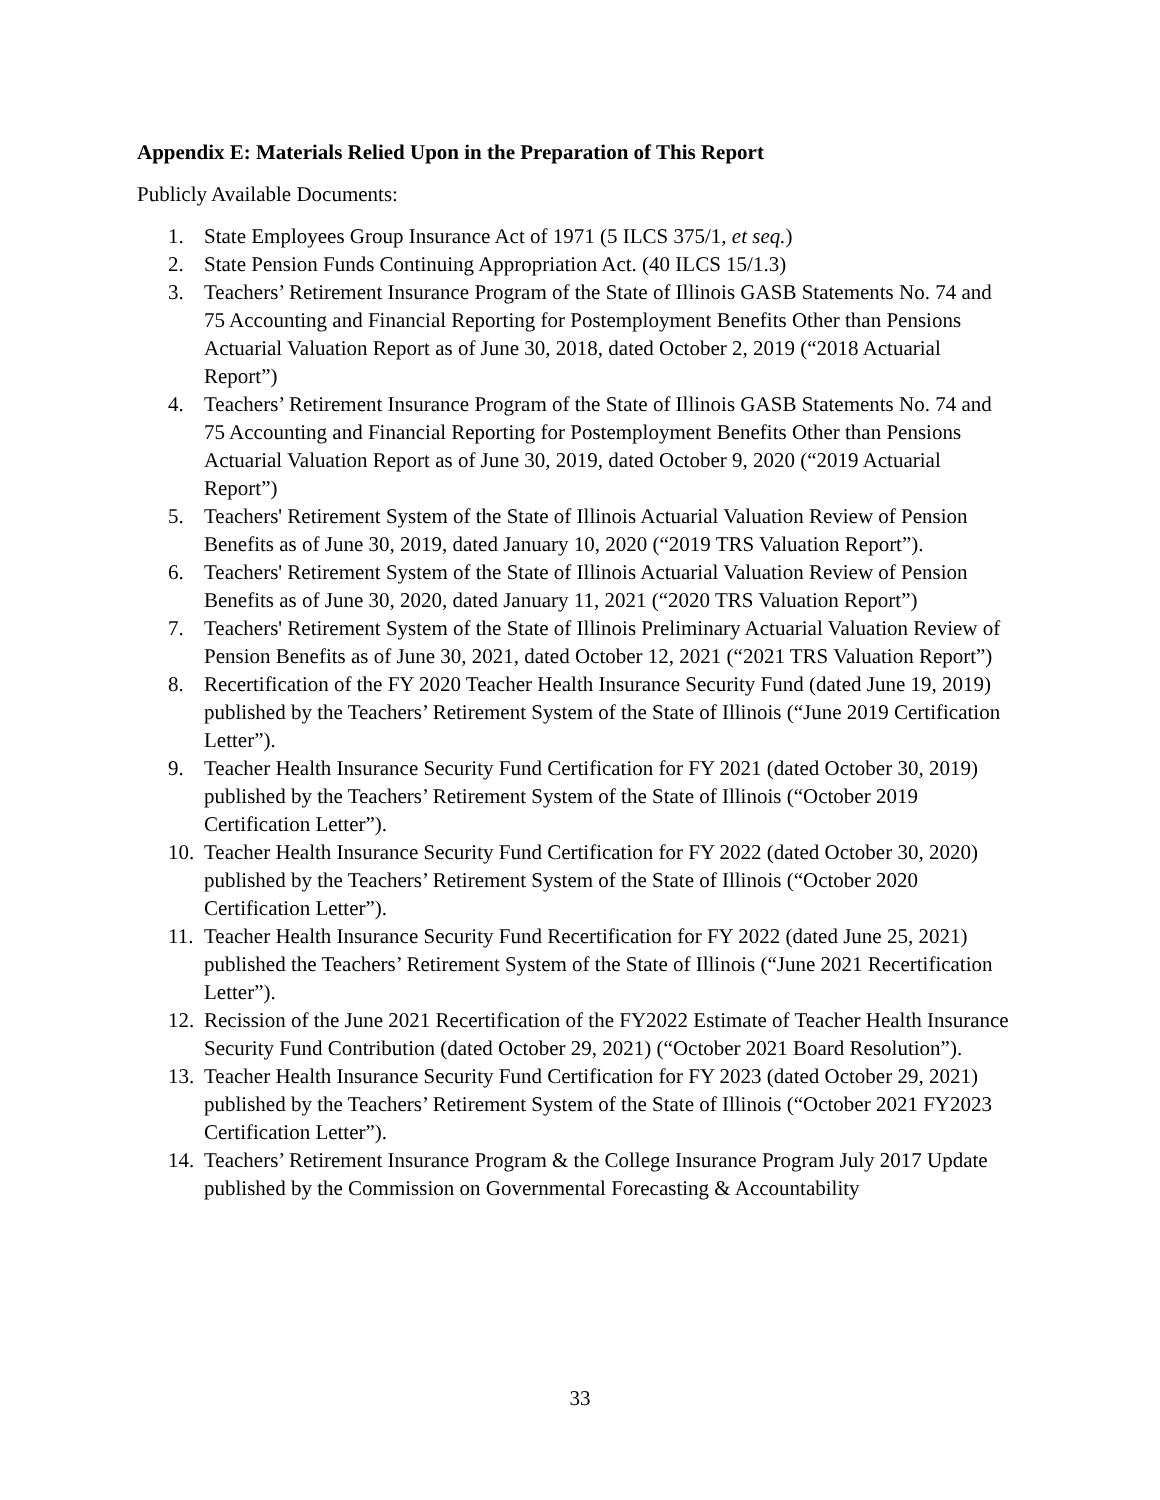Appendix E: Materials Relied Upon in the Preparation of This Report
Publicly Available Documents:
1. State Employees Group Insurance Act of 1971 (5 ILCS 375/1, et seq.)
2. State Pension Funds Continuing Appropriation Act. (40 ILCS 15/1.3)
3. Teachers’ Retirement Insurance Program of the State of Illinois GASB Statements No. 74 and 75 Accounting and Financial Reporting for Postemployment Benefits Other than Pensions Actuarial Valuation Report as of June 30, 2018, dated October 2, 2019 (“2018 Actuarial Report”)
4. Teachers’ Retirement Insurance Program of the State of Illinois GASB Statements No. 74 and 75 Accounting and Financial Reporting for Postemployment Benefits Other than Pensions Actuarial Valuation Report as of June 30, 2019, dated October 9, 2020 (“2019 Actuarial Report”)
5. Teachers' Retirement System of the State of Illinois Actuarial Valuation Review of Pension Benefits as of June 30, 2019, dated January 10, 2020 (“2019 TRS Valuation Report”).
6. Teachers' Retirement System of the State of Illinois Actuarial Valuation Review of Pension Benefits as of June 30, 2020, dated January 11, 2021 (“2020 TRS Valuation Report”)
7. Teachers' Retirement System of the State of Illinois Preliminary Actuarial Valuation Review of Pension Benefits as of June 30, 2021, dated October 12, 2021 (“2021 TRS Valuation Report”)
8. Recertification of the FY 2020 Teacher Health Insurance Security Fund (dated June 19, 2019) published by the Teachers’ Retirement System of the State of Illinois (“June 2019 Certification Letter”).
9. Teacher Health Insurance Security Fund Certification for FY 2021 (dated October 30, 2019) published by the Teachers’ Retirement System of the State of Illinois (“October 2019 Certification Letter”).
10. Teacher Health Insurance Security Fund Certification for FY 2022 (dated October 30, 2020) published by the Teachers’ Retirement System of the State of Illinois (“October 2020 Certification Letter”).
11. Teacher Health Insurance Security Fund Recertification for FY 2022 (dated June 25, 2021) published the Teachers’ Retirement System of the State of Illinois (“June 2021 Recertification Letter”).
12. Recission of the June 2021 Recertification of the FY2022 Estimate of Teacher Health Insurance Security Fund Contribution (dated October 29, 2021) (“October 2021 Board Resolution”).
13. Teacher Health Insurance Security Fund Certification for FY 2023 (dated October 29, 2021) published by the Teachers’ Retirement System of the State of Illinois (“October 2021 FY2023 Certification Letter”).
14. Teachers’ Retirement Insurance Program & the College Insurance Program July 2017 Update published by the Commission on Governmental Forecasting & Accountability
33